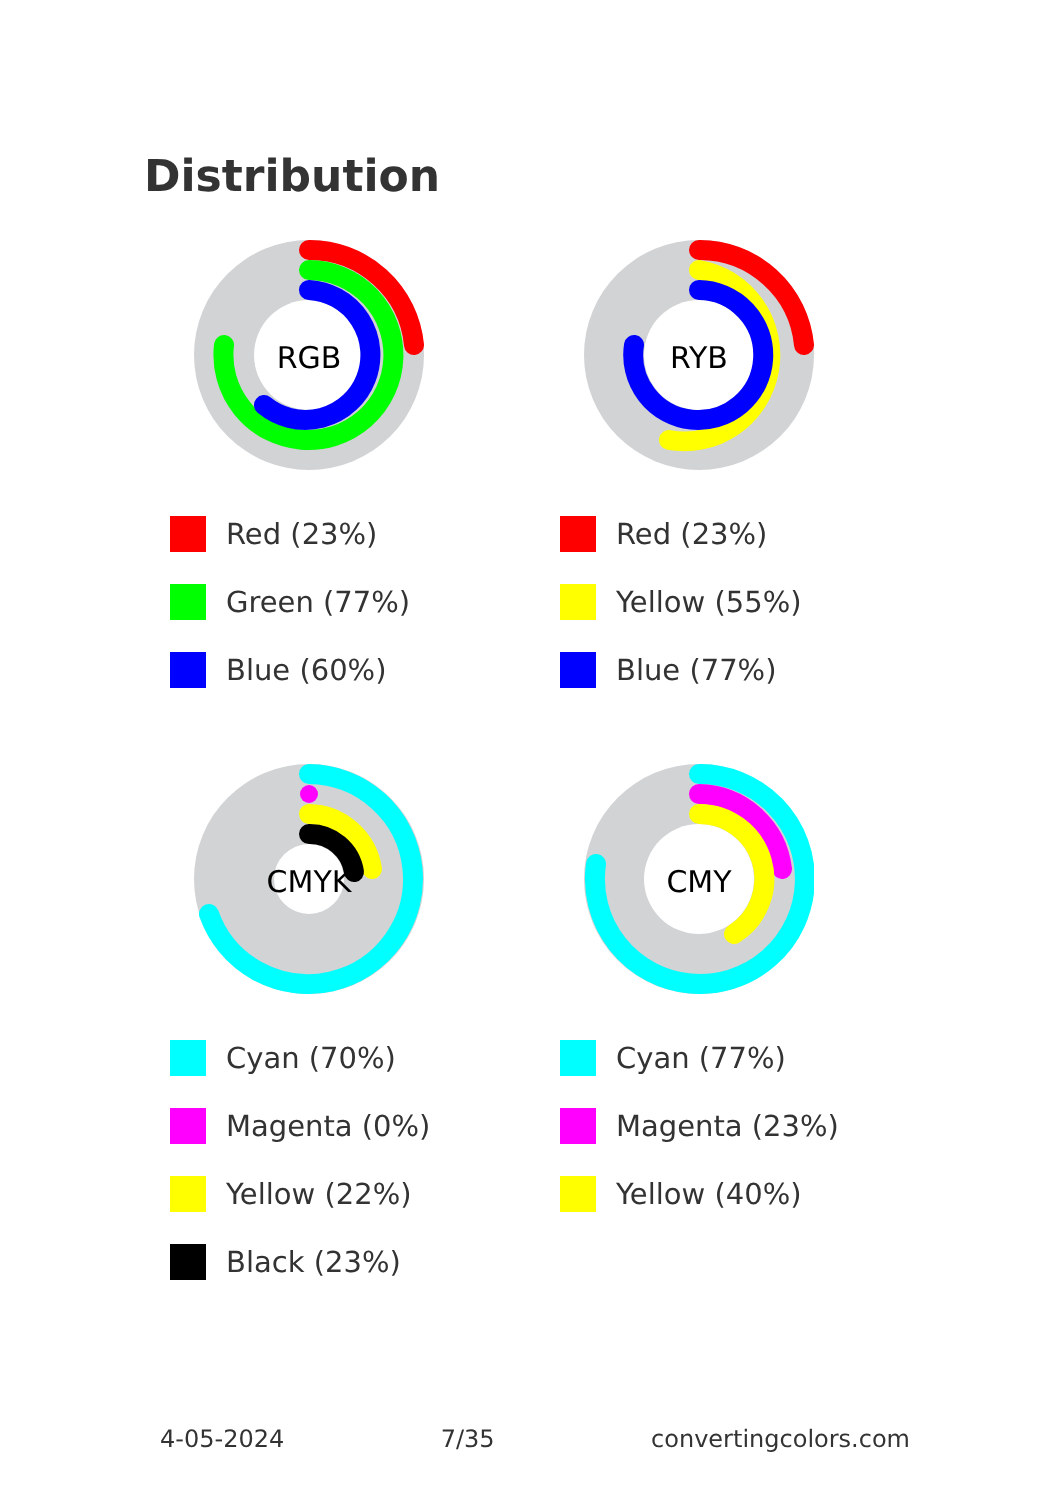Distribution
RGB
Red (23%)
Green (77%)
Blue (60%)
RYB
Red (23%)
Yellow (55%)
Blue (77%)
CMYK
Cyan (70%)
Magenta (0%)
Yellow (22%)
Black (23%)
CMY
Cyan (77%)
Magenta (23%)
Yellow (40%)
4-05-2024 7/35 convertingcolors.com